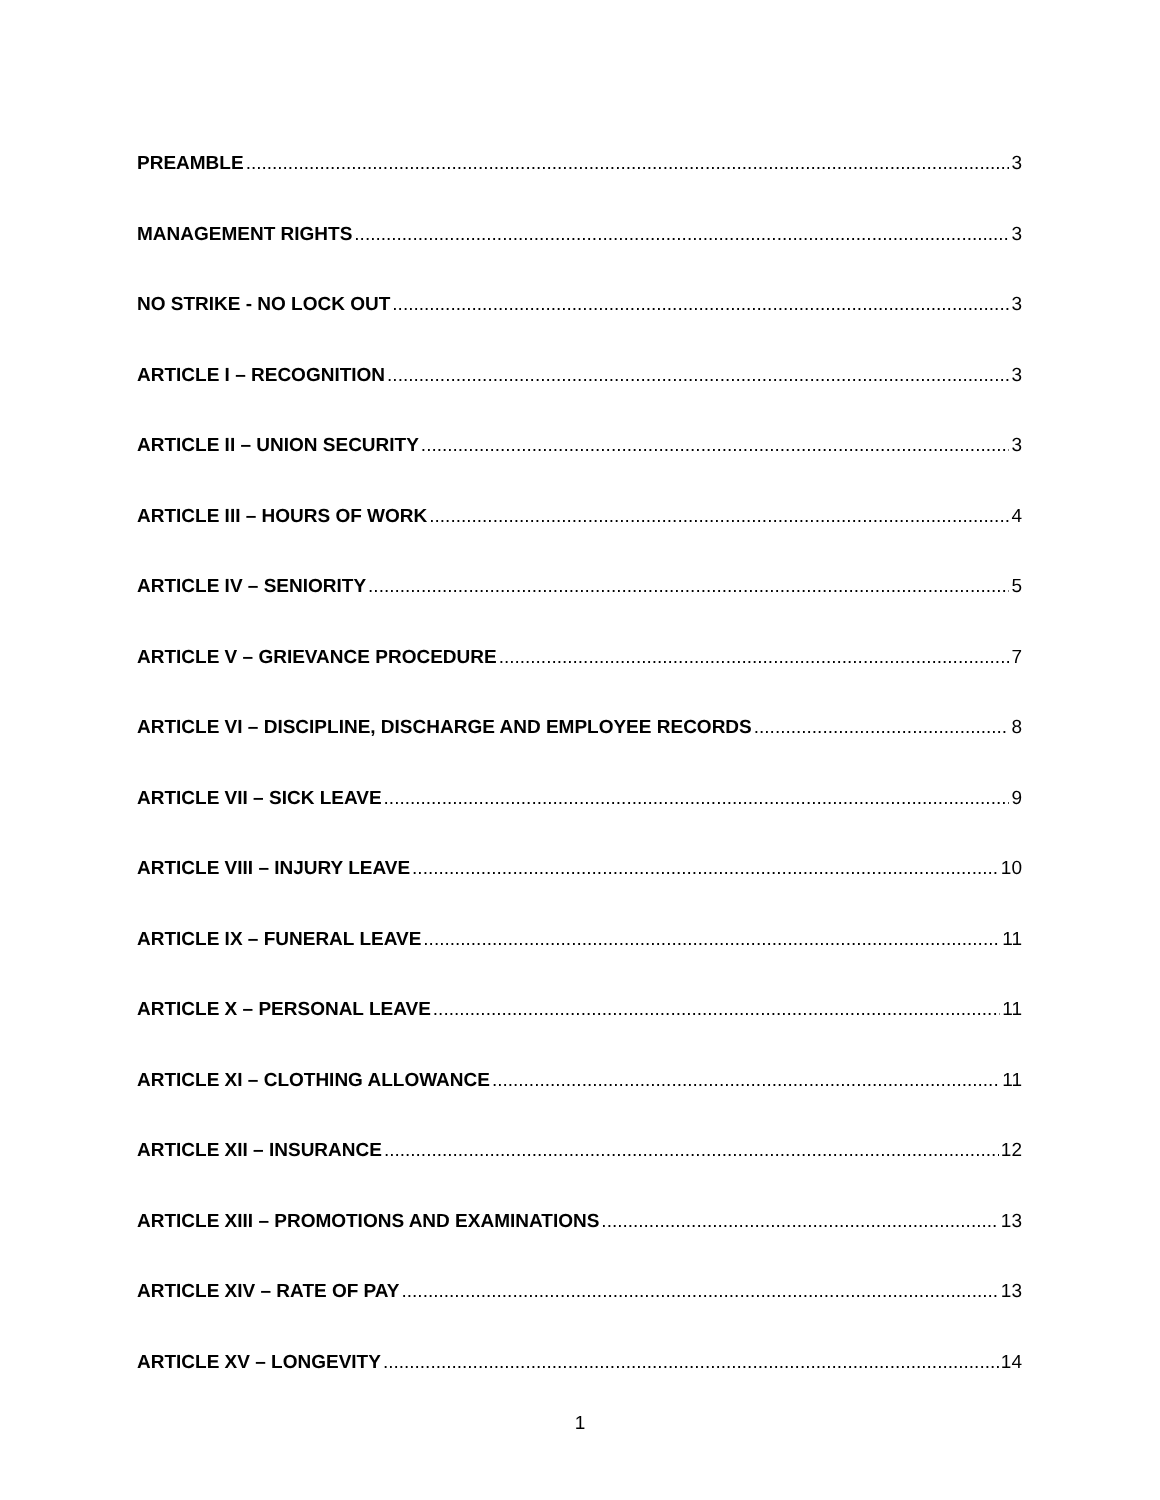PREAMBLE 3
MANAGEMENT RIGHTS 3
NO STRIKE - NO LOCK OUT 3
ARTICLE I – RECOGNITION 3
ARTICLE II – UNION SECURITY 3
ARTICLE III – HOURS OF WORK 4
ARTICLE IV – SENIORITY 5
ARTICLE V – GRIEVANCE PROCEDURE 7
ARTICLE VI – DISCIPLINE, DISCHARGE AND EMPLOYEE RECORDS 8
ARTICLE VII – SICK LEAVE 9
ARTICLE VIII – INJURY LEAVE 10
ARTICLE IX – FUNERAL LEAVE 11
ARTICLE X – PERSONAL LEAVE 11
ARTICLE XI – CLOTHING ALLOWANCE 11
ARTICLE XII – INSURANCE 12
ARTICLE XIII – PROMOTIONS AND EXAMINATIONS 13
ARTICLE XIV – RATE OF PAY 13
ARTICLE XV – LONGEVITY 14
1